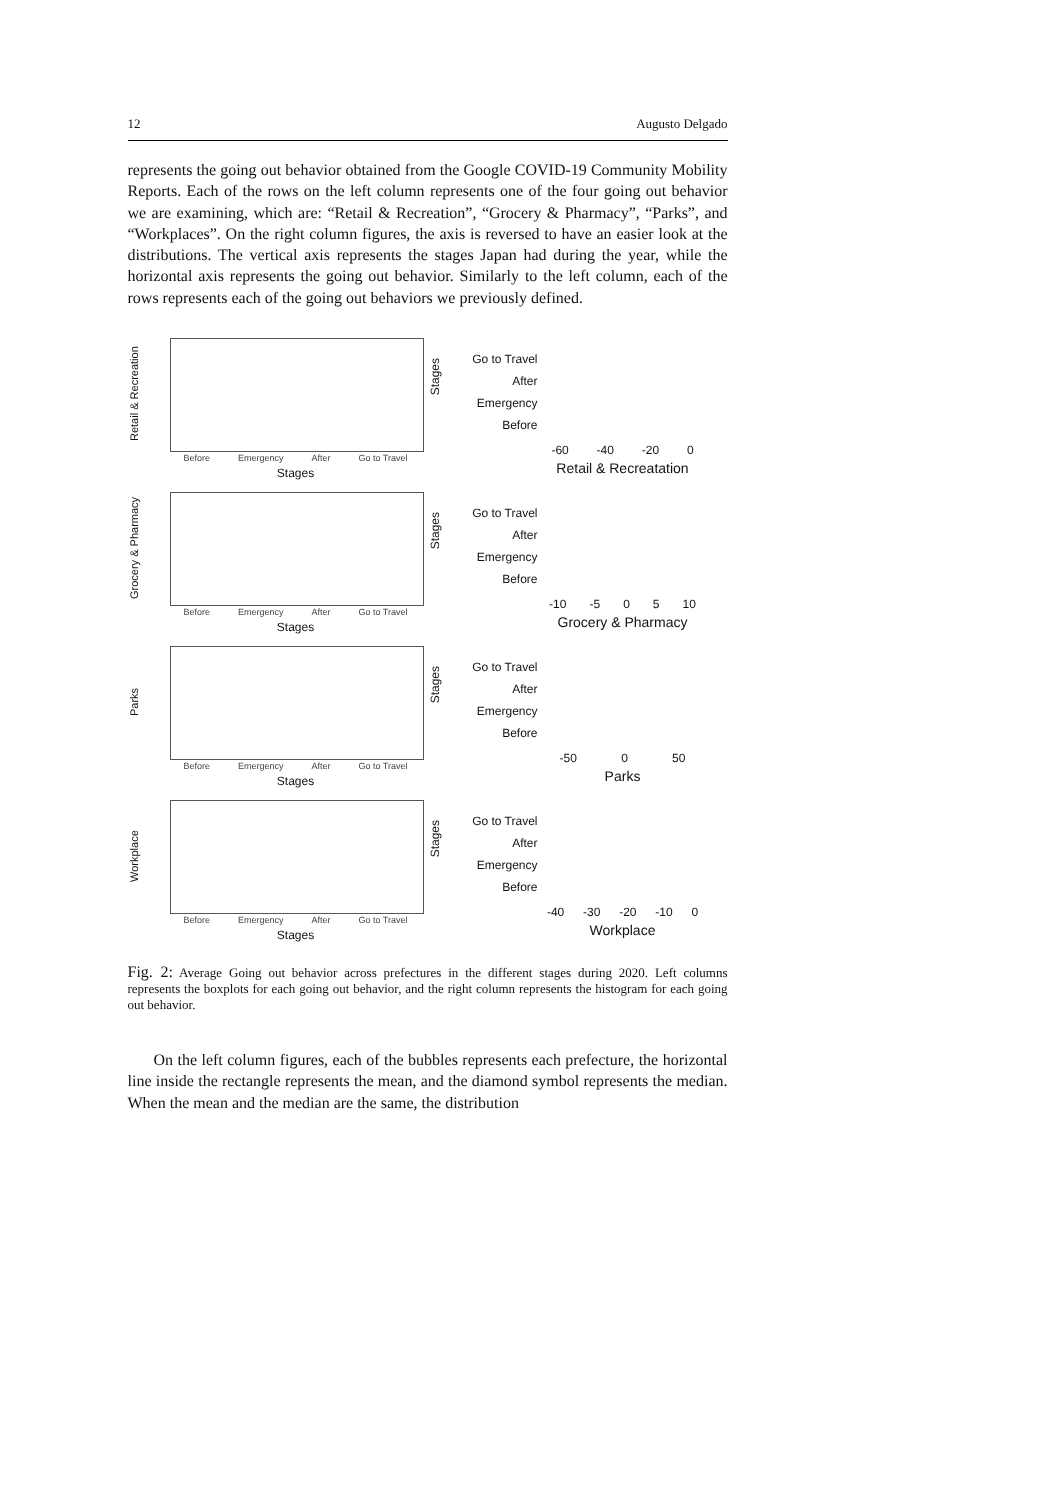12 Augusto Delgado
represents the going out behavior obtained from the Google COVID-19 Community Mobility Reports. Each of the rows on the left column represents one of the four going out behavior we are examining, which are: “Retail & Recreation”, “Grocery & Pharmacy”, “Parks”, and “Workplaces”. On the right column figures, the axis is reversed to have an easier look at the distributions. The vertical axis represents the stages Japan had during the year, while the horizontal axis represents the going out behavior. Similarly to the left column, each of the rows represents each of the going out behaviors we previously defined.
Retail & Recreation
Before Emergency After Go to Travel
Stages
Stages
Go to Travel
After
Emergency
Before
-60 -40 -20 0
Retail & Recreatation
Grocery & Pharmacy
Before Emergency After Go to Travel
Stages
Stages
Go to Travel
After
Emergency
Before
-10 -5 0 5 10
Grocery & Pharmacy
Parks
Before Emergency After Go to Travel
Stages
Stages
Go to Travel
After
Emergency
Before
-50 0 50
Parks
Workplace
Before Emergency After Go to Travel
Stages
Stages
Go to Travel
After
Emergency
Before
-40 -30 -20 -10 0
Workplace
Fig. 2: Average Going out behavior across prefectures in the different stages during 2020. Left columns represents the boxplots for each going out behavior, and the right column represents the histogram for each going out behavior.
On the left column figures, each of the bubbles represents each prefecture, the horizontal line inside the rectangle represents the mean, and the diamond symbol represents the median. When the mean and the median are the same, the distribution